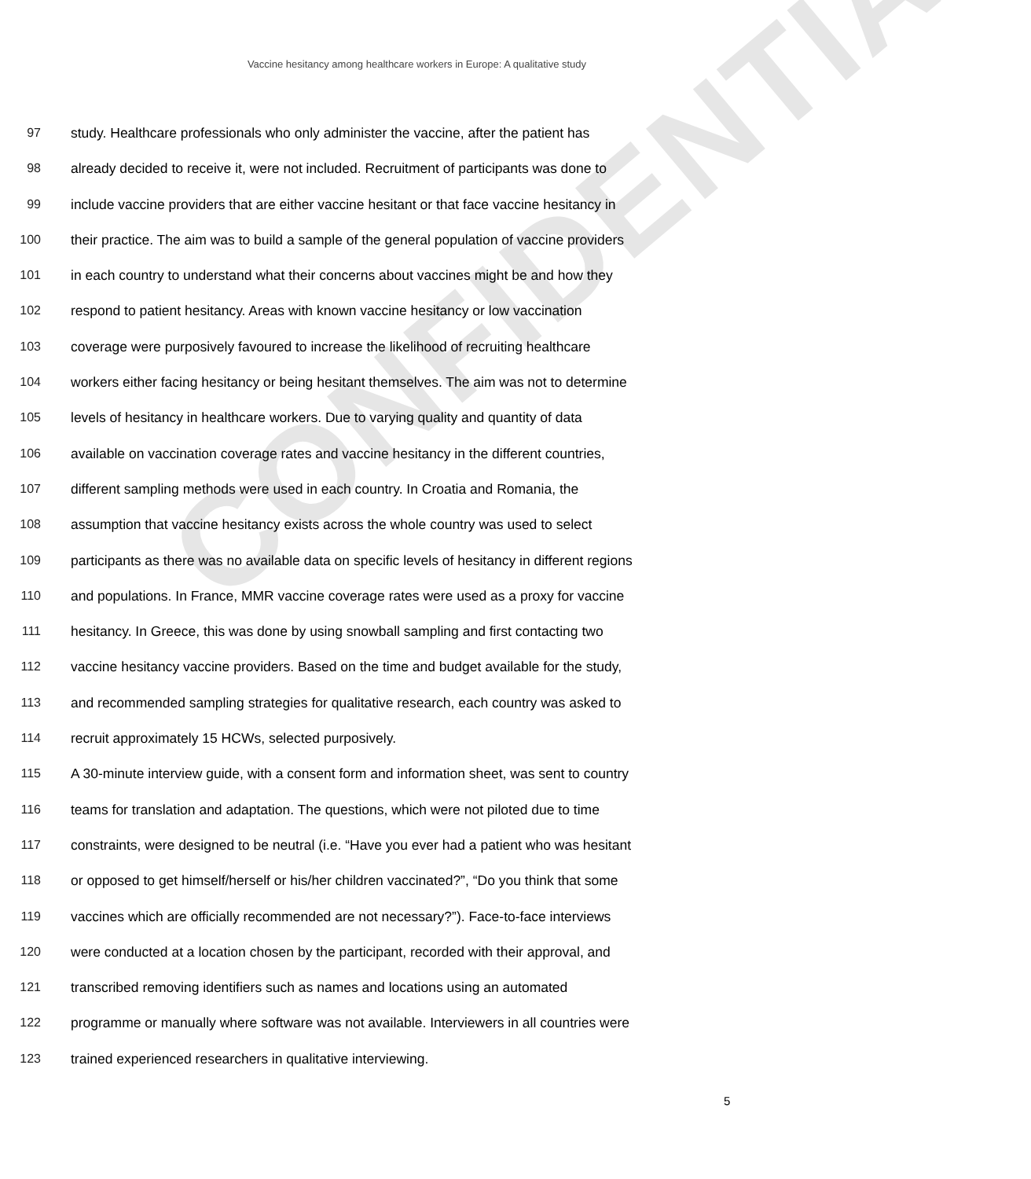CONFIDENTIAL
Vaccine hesitancy among healthcare workers in Europe: A qualitative study
97 study. Healthcare professionals who only administer the vaccine, after the patient has
98 already decided to receive it, were not included. Recruitment of participants was done to
99 include vaccine providers that are either vaccine hesitant or that face vaccine hesitancy in
100 their practice. The aim was to build a sample of the general population of vaccine providers
101 in each country to understand what their concerns about vaccines might be and how they
102 respond to patient hesitancy. Areas with known vaccine hesitancy or low vaccination
103 coverage were purposively favoured to increase the likelihood of recruiting healthcare
104 workers either facing hesitancy or being hesitant themselves. The aim was not to determine
105 levels of hesitancy in healthcare workers. Due to varying quality and quantity of data
106 available on vaccination coverage rates and vaccine hesitancy in the different countries,
107 different sampling methods were used in each country. In Croatia and Romania, the
108 assumption that vaccine hesitancy exists across the whole country was used to select
109 participants as there was no available data on specific levels of hesitancy in different regions
110 and populations. In France, MMR vaccine coverage rates were used as a proxy for vaccine
111 hesitancy. In Greece, this was done by using snowball sampling and first contacting two
112 vaccine hesitancy vaccine providers. Based on the time and budget available for the study,
113 and recommended sampling strategies for qualitative research, each country was asked to
114 recruit approximately 15 HCWs, selected purposively.
115 A 30-minute interview guide, with a consent form and information sheet, was sent to country
116 teams for translation and adaptation. The questions, which were not piloted due to time
117 constraints, were designed to be neutral (i.e. “Have you ever had a patient who was hesitant
118 or opposed to get himself/herself or his/her children vaccinated?”, “Do you think that some
119 vaccines which are officially recommended are not necessary?”). Face-to-face interviews
120 were conducted at a location chosen by the participant, recorded with their approval, and
121 transcribed removing identifiers such as names and locations using an automated
122 programme or manually where software was not available. Interviewers in all countries were
123 trained experienced researchers in qualitative interviewing.
5